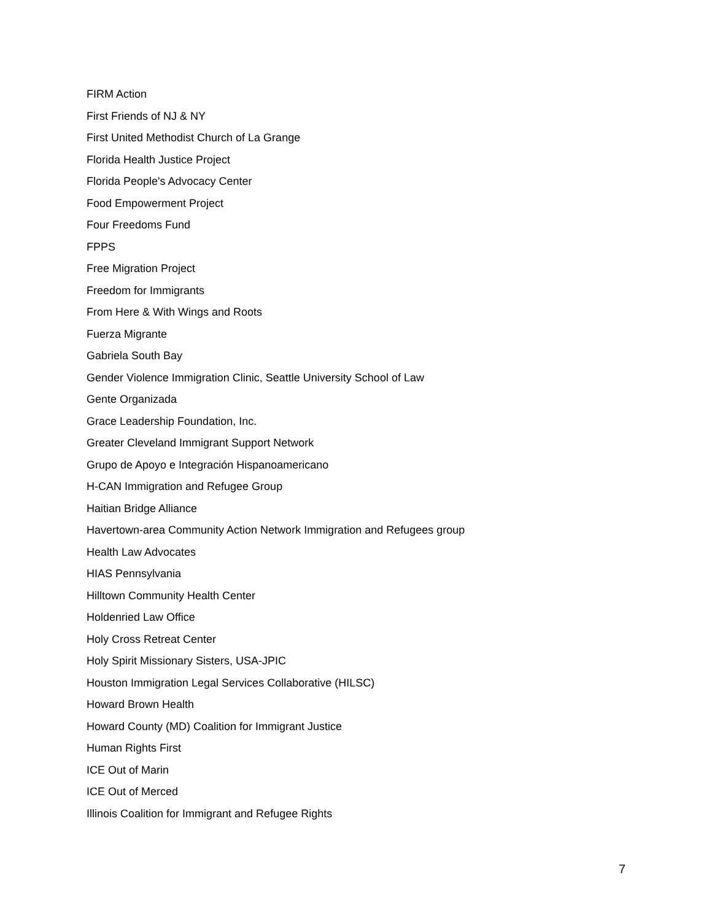FIRM Action
First Friends of NJ & NY
First United Methodist Church of La Grange
Florida Health Justice Project
Florida People's Advocacy Center
Food Empowerment Project
Four Freedoms Fund
FPPS
Free Migration Project
Freedom for Immigrants
From Here & With Wings and Roots
Fuerza Migrante
Gabriela South Bay
Gender Violence Immigration Clinic, Seattle University School of Law
Gente Organizada
Grace Leadership Foundation, Inc.
Greater Cleveland Immigrant Support Network
Grupo de Apoyo e Integración Hispanoamericano
H-CAN Immigration and Refugee Group
Haitian Bridge Alliance
Havertown-area Community Action Network Immigration and Refugees group
Health Law Advocates
HIAS Pennsylvania
Hilltown Community Health Center
Holdenried Law Office
Holy Cross Retreat Center
Holy Spirit Missionary Sisters, USA-JPIC
Houston Immigration Legal Services Collaborative (HILSC)
Howard Brown Health
Howard County (MD) Coalition for Immigrant Justice
Human Rights First
ICE Out of Marin
ICE Out of Merced
Illinois Coalition for Immigrant and Refugee Rights
7